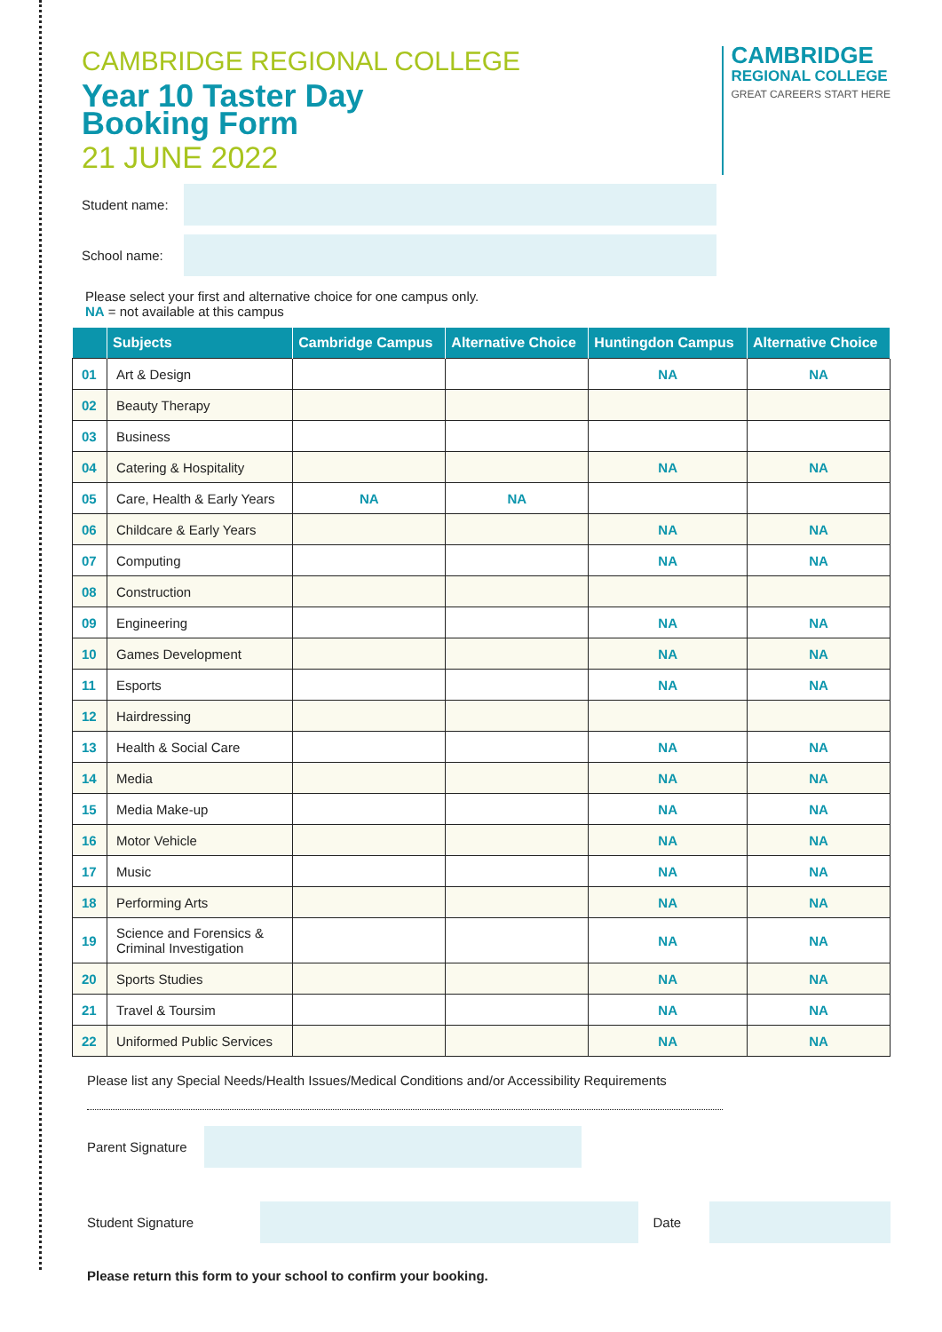CAMBRIDGE REGIONAL COLLEGE
Year 10 Taster Day
Booking Form
21 JUNE 2022
CAMBRIDGE
REGIONAL COLLEGE
GREAT CAREERS START HERE
Student name:
School name:
Please select your first and alternative choice for one campus only.
NA = not available at this campus
| | Subjects | Cambridge Campus | Alternative Choice | Huntingdon Campus | Alternative Choice |
| --- | --- | --- | --- | --- | --- |
| 01 | Art & Design | | | NA | NA |
| 02 | Beauty Therapy | | | | |
| 03 | Business | | | | |
| 04 | Catering & Hospitality | | | NA | NA |
| 05 | Care, Health & Early Years | NA | NA | | |
| 06 | Childcare & Early Years | | | NA | NA |
| 07 | Computing | | | NA | NA |
| 08 | Construction | | | | |
| 09 | Engineering | | | NA | NA |
| 10 | Games Development | | | NA | NA |
| 11 | Esports | | | NA | NA |
| 12 | Hairdressing | | | | |
| 13 | Health & Social Care | | | NA | NA |
| 14 | Media | | | NA | NA |
| 15 | Media Make-up | | | NA | NA |
| 16 | Motor Vehicle | | | NA | NA |
| 17 | Music | | | NA | NA |
| 18 | Performing Arts | | | NA | NA |
| 19 | Science and Forensics & Criminal Investigation | | | NA | NA |
| 20 | Sports Studies | | | NA | NA |
| 21 | Travel & Toursim | | | NA | NA |
| 22 | Uniformed Public Services | | | NA | NA |
Please list any Special Needs/Health Issues/Medical Conditions and/or Accessibility Requirements
Parent Signature
Student Signature Date
Please return this form to your school to confirm your booking.